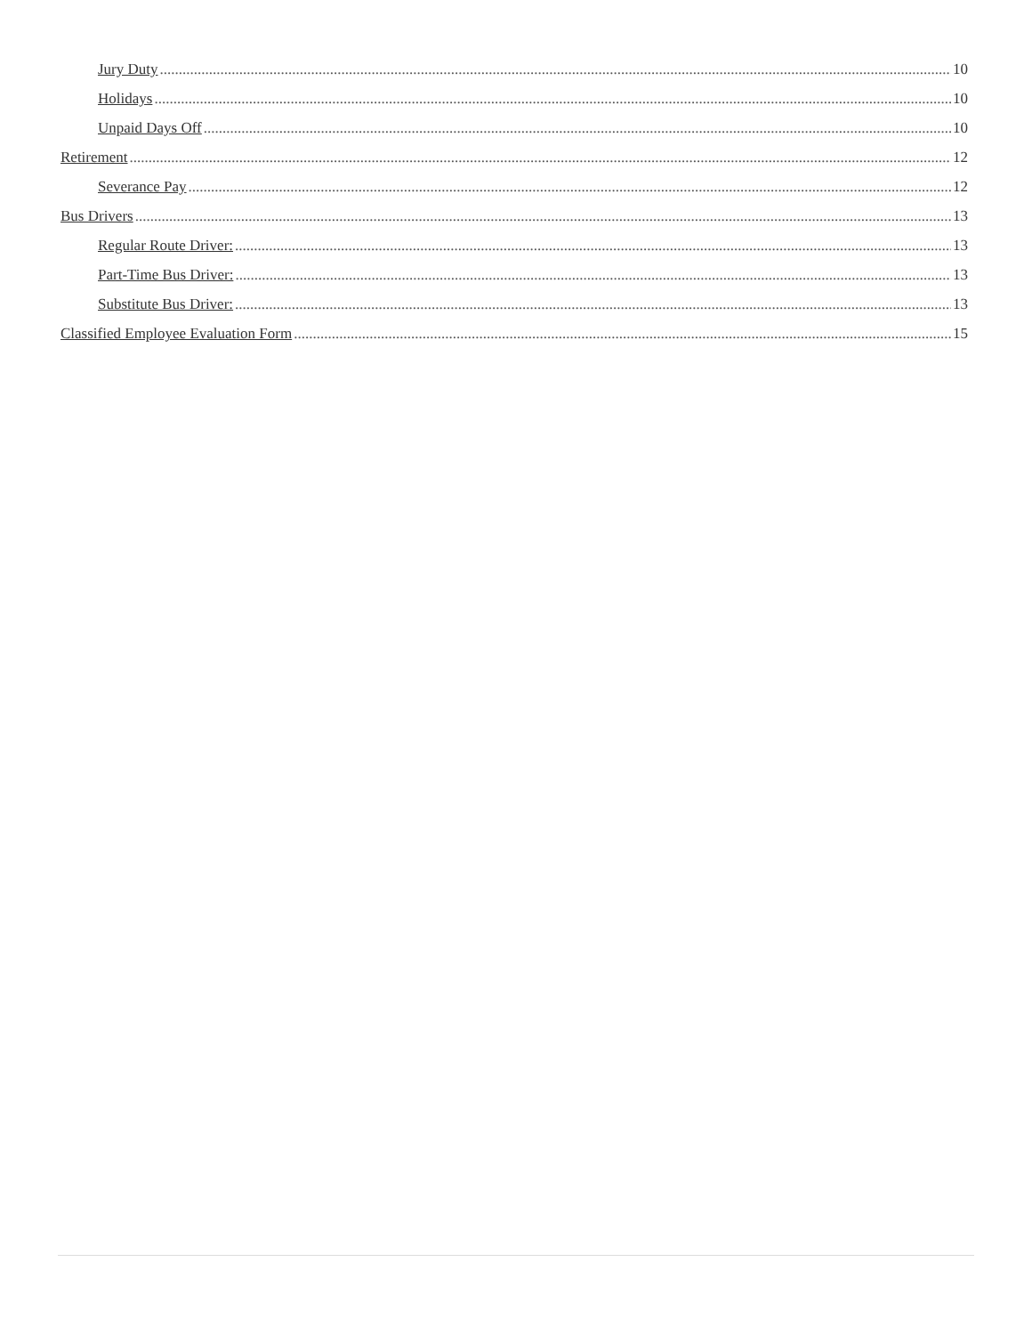Jury Duty 10
Holidays 10
Unpaid Days Off 10
Retirement 12
Severance Pay 12
Bus Drivers 13
Regular Route Driver: 13
Part-Time Bus Driver: 13
Substitute Bus Driver: 13
Classified Employee Evaluation Form 15